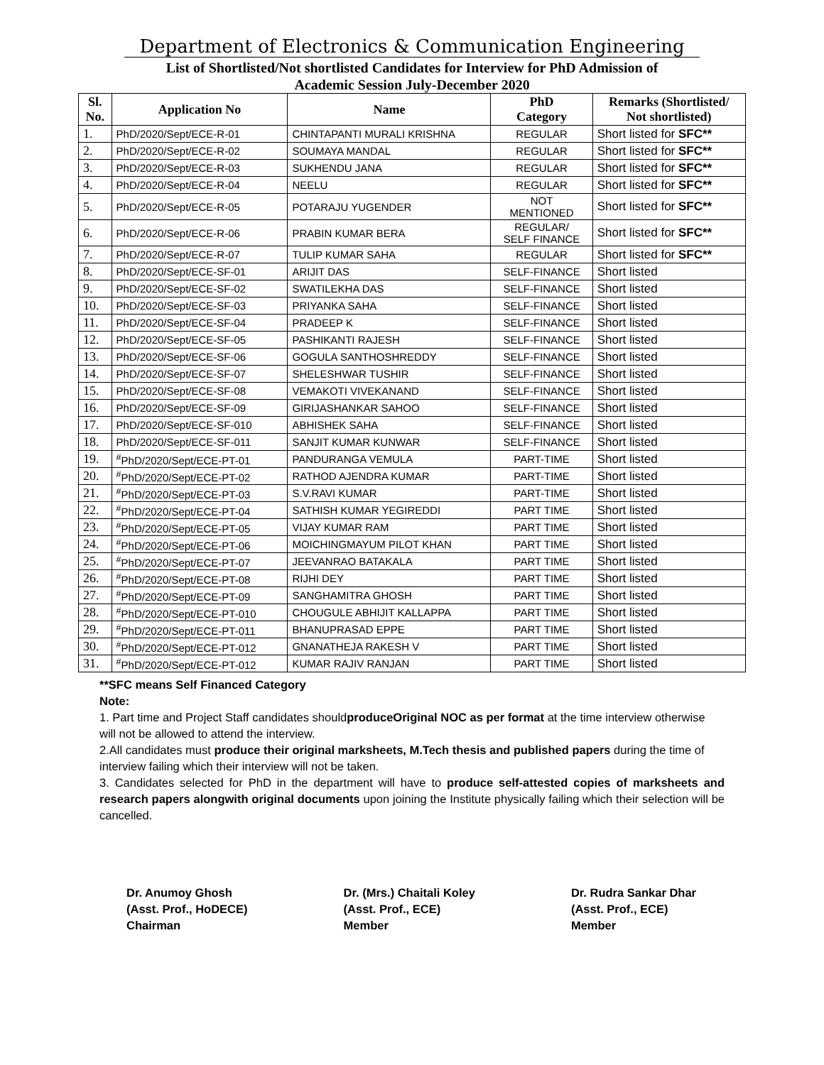Department of Electronics & Communication Engineering
List of Shortlisted/Not shortlisted Candidates for Interview for PhD Admission of
Academic Session July-December 2020
| Sl. No. | Application No | Name | PhD Category | Remarks (Shortlisted/ Not shortlisted) |
| --- | --- | --- | --- | --- |
| 1. | PhD/2020/Sept/ECE-R-01 | CHINTAPANTI MURALI KRISHNA | REGULAR | Short listed for SFC** |
| 2. | PhD/2020/Sept/ECE-R-02 | SOUMAYA MANDAL | REGULAR | Short listed for SFC** |
| 3. | PhD/2020/Sept/ECE-R-03 | SUKHENDU JANA | REGULAR | Short listed for SFC** |
| 4. | PhD/2020/Sept/ECE-R-04 | NEELU | REGULAR | Short listed for SFC** |
| 5. | PhD/2020/Sept/ECE-R-05 | POTARAJU YUGENDER | NOT MENTIONED | Short listed for SFC** |
| 6. | PhD/2020/Sept/ECE-R-06 | PRABIN KUMAR BERA | REGULAR/ SELF FINANCE | Short listed for SFC** |
| 7. | PhD/2020/Sept/ECE-R-07 | TULIP KUMAR SAHA | REGULAR | Short listed for SFC** |
| 8. | PhD/2020/Sept/ECE-SF-01 | ARIJIT DAS | SELF-FINANCE | Short listed |
| 9. | PhD/2020/Sept/ECE-SF-02 | SWATILEKHA DAS | SELF-FINANCE | Short listed |
| 10. | PhD/2020/Sept/ECE-SF-03 | PRIYANKA SAHA | SELF-FINANCE | Short listed |
| 11. | PhD/2020/Sept/ECE-SF-04 | PRADEEP K | SELF-FINANCE | Short listed |
| 12. | PhD/2020/Sept/ECE-SF-05 | PASHIKANTI RAJESH | SELF-FINANCE | Short listed |
| 13. | PhD/2020/Sept/ECE-SF-06 | GOGULA SANTHOSHREDDY | SELF-FINANCE | Short listed |
| 14. | PhD/2020/Sept/ECE-SF-07 | SHELESHWAR TUSHIR | SELF-FINANCE | Short listed |
| 15. | PhD/2020/Sept/ECE-SF-08 | VEMAKOTI VIVEKANAND | SELF-FINANCE | Short listed |
| 16. | PhD/2020/Sept/ECE-SF-09 | GIRIJASHANKAR SAHOO | SELF-FINANCE | Short listed |
| 17. | PhD/2020/Sept/ECE-SF-010 | ABHISHEK SAHA | SELF-FINANCE | Short listed |
| 18. | PhD/2020/Sept/ECE-SF-011 | SANJIT KUMAR KUNWAR | SELF-FINANCE | Short listed |
| 19. | <sup>#</sup> PhD/2020/Sept/ECE-PT-01 | PANDURANGA VEMULA | PART-TIME | Short listed |
| 20. | <sup>#</sup> PhD/2020/Sept/ECE-PT-02 | RATHOD AJENDRA KUMAR | PART-TIME | Short listed |
| 21. | <sup>#</sup> PhD/2020/Sept/ECE-PT-03 | S.V.RAVI KUMAR | PART-TIME | Short listed |
| 22. | <sup>#</sup> PhD/2020/Sept/ECE-PT-04 | SATHISH KUMAR YEGIREDDI | PART TIME | Short listed |
| 23. | <sup>#</sup> PhD/2020/Sept/ECE-PT-05 | VIJAY KUMAR RAM | PART TIME | Short listed |
| 24. | <sup>#</sup> PhD/2020/Sept/ECE-PT-06 | MOICHINGMAYUM PILOT KHAN | PART TIME | Short listed |
| 25. | <sup>#</sup> PhD/2020/Sept/ECE-PT-07 | JEEVANRAO BATAKALA | PART TIME | Short listed |
| 26. | <sup>#</sup> PhD/2020/Sept/ECE-PT-08 | RIJHI DEY | PART TIME | Short listed |
| 27. | <sup>#</sup> PhD/2020/Sept/ECE-PT-09 | SANGHAMITRA GHOSH | PART TIME | Short listed |
| 28. | <sup>#</sup> PhD/2020/Sept/ECE-PT-010 | CHOUGULE ABHIJIT KALLAPPA | PART TIME | Short listed |
| 29. | <sup>#</sup> PhD/2020/Sept/ECE-PT-011 | BHANUPRASAD EPPE | PART TIME | Short listed |
| 30. | <sup>#</sup> PhD/2020/Sept/ECE-PT-012 | GNANATHEJA RAKESH V | PART TIME | Short listed |
| 31. | <sup>#</sup> PhD/2020/Sept/ECE-PT-012 | KUMAR RAJIV RANJAN | PART TIME | Short listed |
**SFC means Self Financed Category
Note:
1. Part time and Project Staff candidates shouldproduceOriginal NOC as per format at the time interview otherwise will not be allowed to attend the interview.
2.All candidates must produce their original marksheets, M.Tech thesis and published papers during the time of interview failing which their interview will not be taken.
3. Candidates selected for PhD in the department will have to produce self-attested copies of marksheets and research papers alongwith original documents upon joining the Institute physically failing which their selection will be cancelled.
Dr. Anumoy Ghosh
(Asst. Prof., HoDECE)
Chairman
Dr. (Mrs.) Chaitali Koley
(Asst. Prof., ECE)
Member
Dr. Rudra Sankar Dhar
(Asst. Prof., ECE)
Member